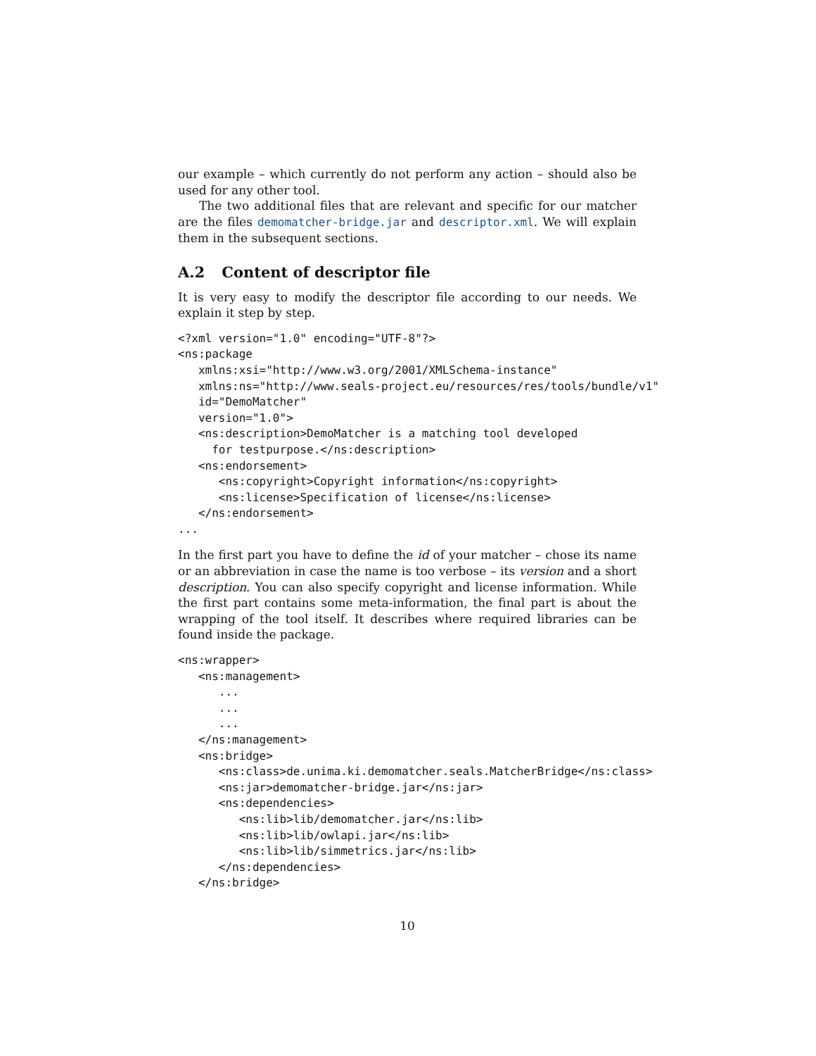our example – which currently do not perform any action – should also be used for any other tool.
The two additional files that are relevant and specific for our matcher are the files demomatcher-bridge.jar and descriptor.xml. We will explain them in the subsequent sections.
A.2 Content of descriptor file
It is very easy to modify the descriptor file according to our needs. We explain it step by step.
<?xml version="1.0" encoding="UTF-8"?>
<ns:package
   xmlns:xsi="http://www.w3.org/2001/XMLSchema-instance"
   xmlns:ns="http://www.seals-project.eu/resources/res/tools/bundle/v1"
   id="DemoMatcher"
   version="1.0">
   <ns:description>DemoMatcher is a matching tool developed
     for testpurpose.</ns:description>
   <ns:endorsement>
      <ns:copyright>Copyright information</ns:copyright>
      <ns:license>Specification of license</ns:license>
   </ns:endorsement>
...
In the first part you have to define the id of your matcher – chose its name or an abbreviation in case the name is too verbose – its version and a short description. You can also specify copyright and license information. While the first part contains some meta-information, the final part is about the wrapping of the tool itself. It describes where required libraries can be found inside the package.
<ns:wrapper>
   <ns:management>
      ...
      ...
      ...
   </ns:management>
   <ns:bridge>
      <ns:class>de.unima.ki.demomatcher.seals.MatcherBridge</ns:class>
      <ns:jar>demomatcher-bridge.jar</ns:jar>
      <ns:dependencies>
         <ns:lib>lib/demomatcher.jar</ns:lib>
         <ns:lib>lib/owlapi.jar</ns:lib>
         <ns:lib>lib/simmetrics.jar</ns:lib>
      </ns:dependencies>
   </ns:bridge>
10